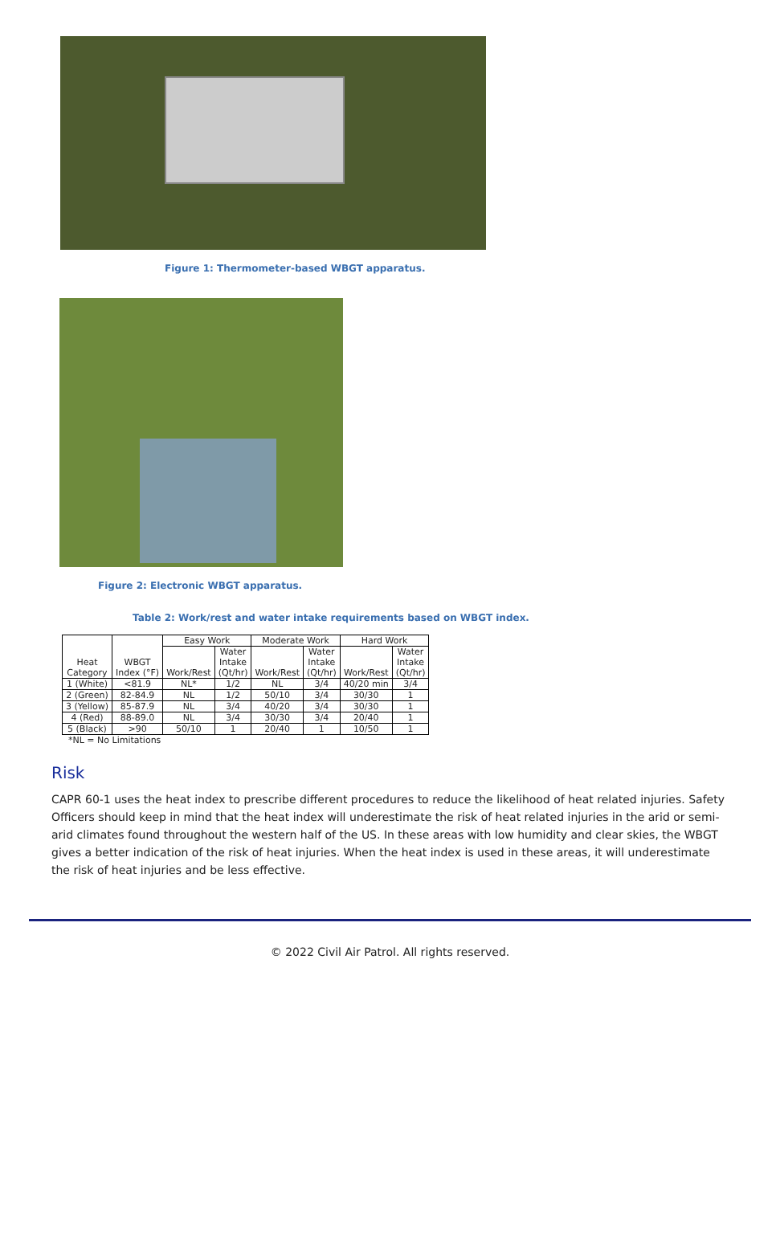Figure 1: Thermometer-based WBGT apparatus.
Figure 2: Electronic WBGT apparatus.
Table 2: Work/rest and water intake requirements based on WBGT index.
| Heat Category | WBGT Index (°F) | Easy Work | | Moderate Work | | Hard Work | |
| --- | --- | --- | --- | --- | --- | --- | --- |
| | | Work/Rest | Water Intake (Qt/hr) | Work/Rest | Water Intake (Qt/hr) | Work/Rest | Water Intake (Qt/hr) |
| 1 (White) | <81.9 | NL* | 1/2 | NL | 3/4 | 40/20 min | 3/4 |
| 2 (Green) | 82-84.9 | NL | 1/2 | 50/10 | 3/4 | 30/30 | 1 |
| 3 (Yellow) | 85-87.9 | NL | 3/4 | 40/20 | 3/4 | 30/30 | 1 |
| 4 (Red) | 88-89.0 | NL | 3/4 | 30/30 | 3/4 | 20/40 | 1 |
| 5 (Black) | >90 | 50/10 | 1 | 20/40 | 1 | 10/50 | 1 |
*NL = No Limitations
Risk
CAPR 60-1 uses the heat index to prescribe different procedures to reduce the likelihood of heat related injuries. Safety Officers should keep in mind that the heat index will underestimate the risk of heat related injuries in the arid or semi-arid climates found throughout the western half of the US. In these areas with low humidity and clear skies, the WBGT gives a better indication of the risk of heat injuries. When the heat index is used in these areas, it will underestimate the risk of heat injuries and be less effective.
© 2022 Civil Air Patrol. All rights reserved.